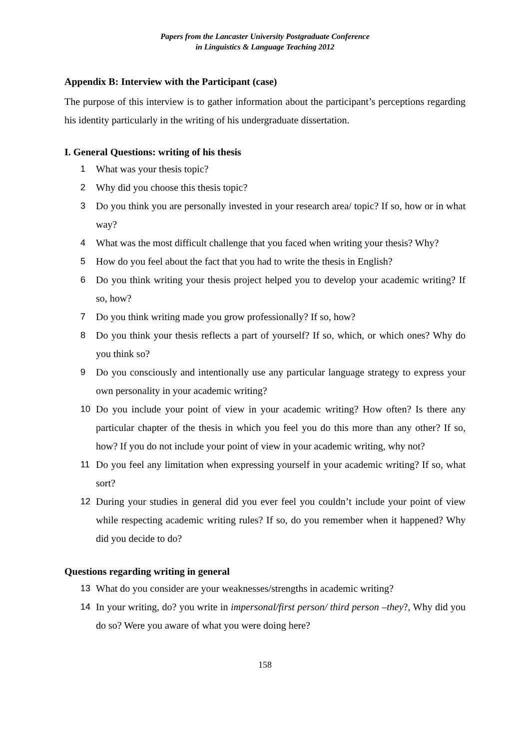Papers from the Lancaster University Postgraduate Conference
in Linguistics & Language Teaching 2012
Appendix B: Interview with the Participant (case)
The purpose of this interview is to gather information about the participant’s perceptions regarding his identity particularly in the writing of his undergraduate dissertation.
I. General Questions: writing of his thesis
1 What was your thesis topic?
2 Why did you choose this thesis topic?
3 Do you think you are personally invested in your research area/ topic? If so, how or in what way?
4 What was the most difficult challenge that you faced when writing your thesis? Why?
5 How do you feel about the fact that you had to write the thesis in English?
6 Do you think writing your thesis project helped you to develop your academic writing? If so, how?
7 Do you think writing made you grow professionally? If so, how?
8 Do you think your thesis reflects a part of yourself? If so, which, or which ones? Why do you think so?
9 Do you consciously and intentionally use any particular language strategy to express your own personality in your academic writing?
10 Do you include your point of view in your academic writing? How often? Is there any particular chapter of the thesis in which you feel you do this more than any other? If so, how? If you do not include your point of view in your academic writing, why not?
11 Do you feel any limitation when expressing yourself in your academic writing? If so, what sort?
12 During your studies in general did you ever feel you couldn’t include your point of view while respecting academic writing rules? If so, do you remember when it happened? Why did you decide to do?
Questions regarding writing in general
13 What do you consider are your weaknesses/strengths in academic writing?
14 In your writing, do? you write in impersonal/first person/ third person –they?, Why did you do so? Were you aware of what you were doing here?
158